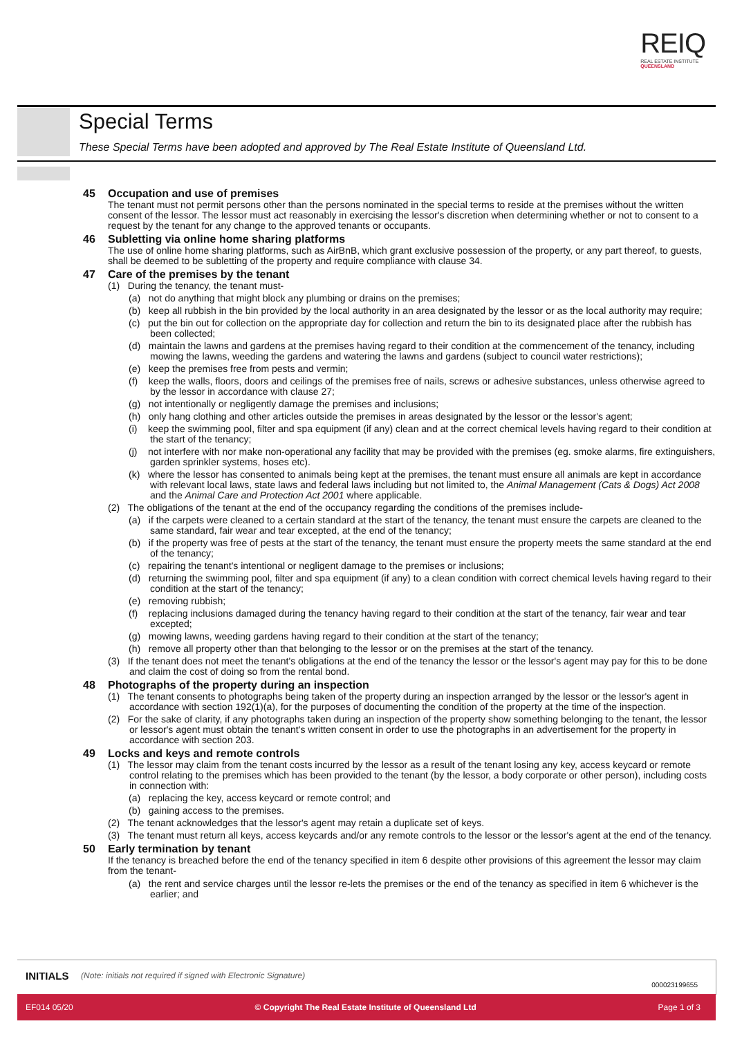REIQ
REAL ESTATE INSTITUTE
QUEENSLAND
Special Terms
These Special Terms have been adopted and approved by The Real Estate Institute of Queensland Ltd.
45 Occupation and use of premises
The tenant must not permit persons other than the persons nominated in the special terms to reside at the premises without the written consent of the lessor. The lessor must act reasonably in exercising the lessor's discretion when determining whether or not to consent to a request by the tenant for any change to the approved tenants or occupants.
46 Subletting via online home sharing platforms
The use of online home sharing platforms, such as AirBnB, which grant exclusive possession of the property, or any part thereof, to guests, shall be deemed to be subletting of the property and require compliance with clause 34.
47 Care of the premises by the tenant
(1) During the tenancy, the tenant must-
(a) not do anything that might block any plumbing or drains on the premises;
(b) keep all rubbish in the bin provided by the local authority in an area designated by the lessor or as the local authority may require;
(c) put the bin out for collection on the appropriate day for collection and return the bin to its designated place after the rubbish has been collected;
(d) maintain the lawns and gardens at the premises having regard to their condition at the commencement of the tenancy, including mowing the lawns, weeding the gardens and watering the lawns and gardens (subject to council water restrictions);
(e) keep the premises free from pests and vermin;
(f) keep the walls, floors, doors and ceilings of the premises free of nails, screws or adhesive substances, unless otherwise agreed to by the lessor in accordance with clause 27;
(g) not intentionally or negligently damage the premises and inclusions;
(h) only hang clothing and other articles outside the premises in areas designated by the lessor or the lessor's agent;
(i) keep the swimming pool, filter and spa equipment (if any) clean and at the correct chemical levels having regard to their condition at the start of the tenancy;
(j) not interfere with nor make non-operational any facility that may be provided with the premises (eg. smoke alarms, fire extinguishers, garden sprinkler systems, hoses etc).
(k) where the lessor has consented to animals being kept at the premises, the tenant must ensure all animals are kept in accordance with relevant local laws, state laws and federal laws including but not limited to, the Animal Management (Cats & Dogs) Act 2008 and the Animal Care and Protection Act 2001 where applicable.
(2) The obligations of the tenant at the end of the occupancy regarding the conditions of the premises include-
(a) if the carpets were cleaned to a certain standard at the start of the tenancy, the tenant must ensure the carpets are cleaned to the same standard, fair wear and tear excepted, at the end of the tenancy;
(b) if the property was free of pests at the start of the tenancy, the tenant must ensure the property meets the same standard at the end of the tenancy;
(c) repairing the tenant's intentional or negligent damage to the premises or inclusions;
(d) returning the swimming pool, filter and spa equipment (if any) to a clean condition with correct chemical levels having regard to their condition at the start of the tenancy;
(e) removing rubbish;
(f) replacing inclusions damaged during the tenancy having regard to their condition at the start of the tenancy, fair wear and tear excepted;
(g) mowing lawns, weeding gardens having regard to their condition at the start of the tenancy;
(h) remove all property other than that belonging to the lessor or on the premises at the start of the tenancy.
(3) If the tenant does not meet the tenant's obligations at the end of the tenancy the lessor or the lessor's agent may pay for this to be done and claim the cost of doing so from the rental bond.
48 Photographs of the property during an inspection
(1) The tenant consents to photographs being taken of the property during an inspection arranged by the lessor or the lessor's agent in accordance with section 192(1)(a), for the purposes of documenting the condition of the property at the time of the inspection.
(2) For the sake of clarity, if any photographs taken during an inspection of the property show something belonging to the tenant, the lessor or lessor's agent must obtain the tenant's written consent in order to use the photographs in an advertisement for the property in accordance with section 203.
49 Locks and keys and remote controls
(1) The lessor may claim from the tenant costs incurred by the lessor as a result of the tenant losing any key, access keycard or remote control relating to the premises which has been provided to the tenant (by the lessor, a body corporate or other person), including costs in connection with:
(a) replacing the key, access keycard or remote control; and
(b) gaining access to the premises.
(2) The tenant acknowledges that the lessor's agent may retain a duplicate set of keys.
(3) The tenant must return all keys, access keycards and/or any remote controls to the lessor or the lessor's agent at the end of the tenancy.
50 Early termination by tenant
If the tenancy is breached before the end of the tenancy specified in item 6 despite other provisions of this agreement the lessor may claim from the tenant-
(a) the rent and service charges until the lessor re-lets the premises or the end of the tenancy as specified in item 6 whichever is the earlier; and
INITIALS (Note: initials not required if signed with Electronic Signature)
000023199655
EF014 05/20 © Copyright The Real Estate Institute of Queensland Ltd Page 1 of 3